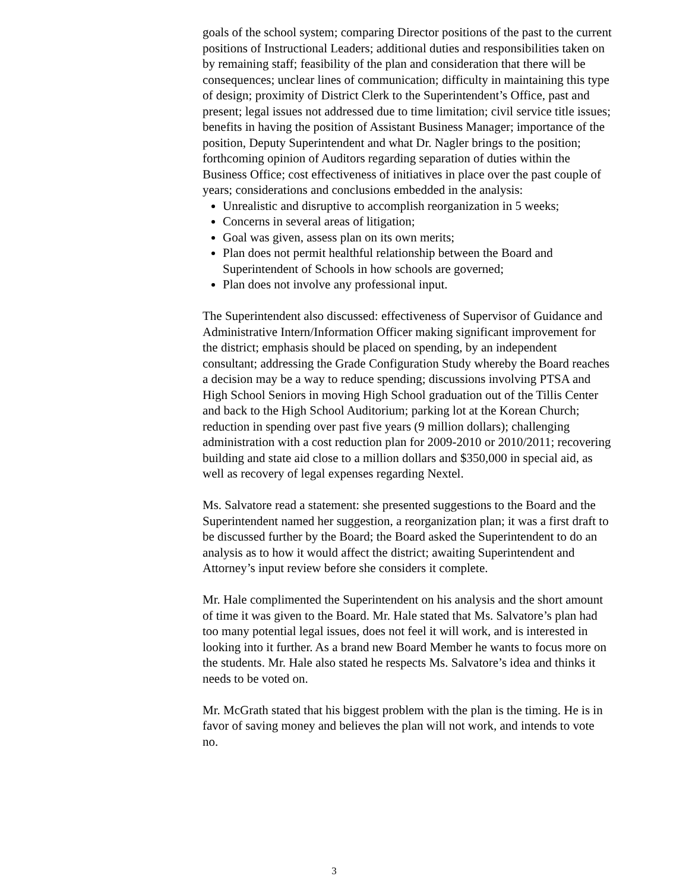goals of the school system; comparing Director positions of the past to the current positions of Instructional Leaders; additional duties and responsibilities taken on by remaining staff; feasibility of the plan and consideration that there will be consequences; unclear lines of communication; difficulty in maintaining this type of design; proximity of District Clerk to the Superintendent’s Office, past and present; legal issues not addressed due to time limitation; civil service title issues; benefits in having the position of Assistant Business Manager; importance of the position, Deputy Superintendent and what Dr. Nagler brings to the position; forthcoming opinion of Auditors regarding separation of duties within the Business Office; cost effectiveness of initiatives in place over the past couple of years; considerations and conclusions embedded in the analysis:
Unrealistic and disruptive to accomplish reorganization in 5 weeks;
Concerns in several areas of litigation;
Goal was given, assess plan on its own merits;
Plan does not permit healthful relationship between the Board and Superintendent of Schools in how schools are governed;
Plan does not involve any professional input.
The Superintendent also discussed: effectiveness of Supervisor of Guidance and Administrative Intern/Information Officer making significant improvement for the district; emphasis should be placed on spending, by an independent consultant; addressing the Grade Configuration Study whereby the Board reaches a decision may be a way to reduce spending; discussions involving PTSA and High School Seniors in moving High School graduation out of the Tillis Center and back to the High School Auditorium; parking lot at the Korean Church; reduction in spending over past five years (9 million dollars); challenging administration with a cost reduction plan for 2009-2010 or 2010/2011; recovering building and state aid close to a million dollars and $350,000 in special aid, as well as recovery of legal expenses regarding Nextel.
Ms. Salvatore read a statement: she presented suggestions to the Board and the Superintendent named her suggestion, a reorganization plan; it was a first draft to be discussed further by the Board; the Board asked the Superintendent to do an analysis as to how it would affect the district; awaiting Superintendent and Attorney’s input review before she considers it complete.
Mr. Hale complimented the Superintendent on his analysis and the short amount of time it was given to the Board. Mr. Hale stated that Ms. Salvatore’s plan had too many potential legal issues, does not feel it will work, and is interested in looking into it further. As a brand new Board Member he wants to focus more on the students. Mr. Hale also stated he respects Ms. Salvatore’s idea and thinks it needs to be voted on.
Mr. McGrath stated that his biggest problem with the plan is the timing. He is in favor of saving money and believes the plan will not work, and intends to vote no.
3